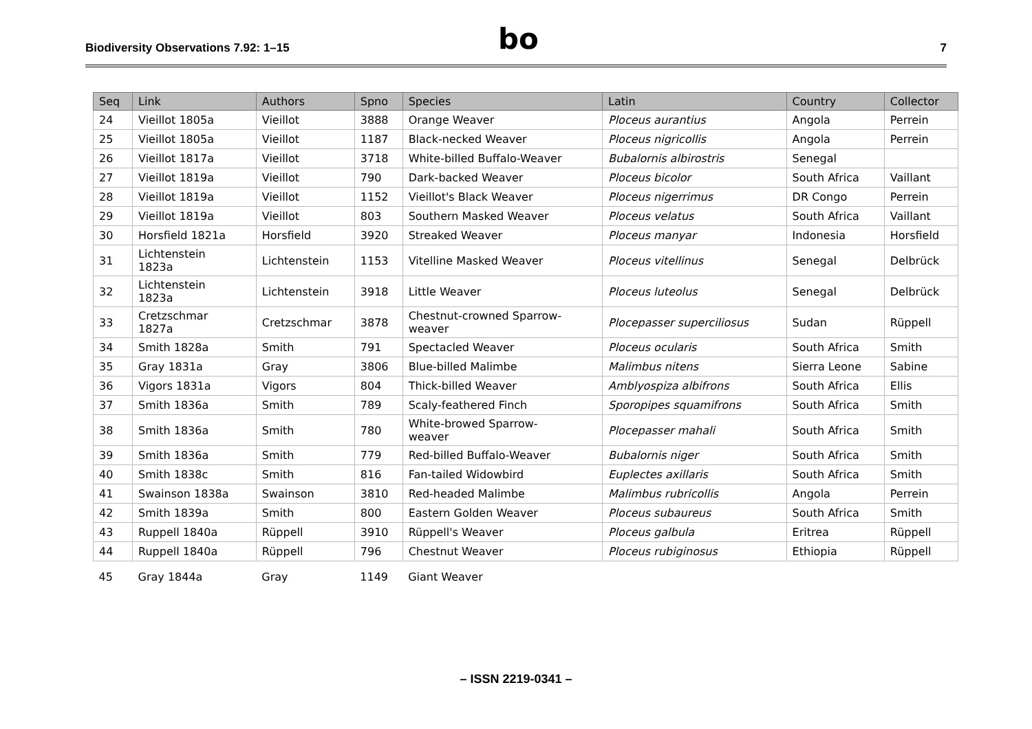Biodiversity Observations 7.92: 1–15
bo
7
| Seq | Link | Authors | Spno | Species | Latin | Country | Collector |
| --- | --- | --- | --- | --- | --- | --- | --- |
| 24 | Vieillot 1805a | Vieillot | 3888 | Orange Weaver | Ploceus aurantius | Angola | Perrein |
| 25 | Vieillot 1805a | Vieillot | 1187 | Black-necked Weaver | Ploceus nigricollis | Angola | Perrein |
| 26 | Vieillot 1817a | Vieillot | 3718 | White-billed Buffalo-Weaver | Bubalornis albirostris | Senegal | |
| 27 | Vieillot 1819a | Vieillot | 790 | Dark-backed Weaver | Ploceus bicolor | South Africa | Vaillant |
| 28 | Vieillot 1819a | Vieillot | 1152 | Vieillot's Black Weaver | Ploceus nigerrimus | DR Congo | Perrein |
| 29 | Vieillot 1819a | Vieillot | 803 | Southern Masked Weaver | Ploceus velatus | South Africa | Vaillant |
| 30 | Horsfield 1821a | Horsfield | 3920 | Streaked Weaver | Ploceus manyar | Indonesia | Horsfield |
| 31 | Lichtenstein 1823a | Lichtenstein | 1153 | Vitelline Masked Weaver | Ploceus vitellinus | Senegal | Delbrück |
| 32 | Lichtenstein 1823a | Lichtenstein | 3918 | Little Weaver | Ploceus luteolus | Senegal | Delbrück |
| 33 | Cretzschmar 1827a | Cretzschmar | 3878 | Chestnut-crowned Sparrow- weaver | Plocepasser superciliosus | Sudan | Rüppell |
| 34 | Smith 1828a | Smith | 791 | Spectacled Weaver | Ploceus ocularis | South Africa | Smith |
| 35 | Gray 1831a | Gray | 3806 | Blue-billed Malimbe | Malimbus nitens | Sierra Leone | Sabine |
| 36 | Vigors 1831a | Vigors | 804 | Thick-billed Weaver | Amblyospiza albifrons | South Africa | Ellis |
| 37 | Smith 1836a | Smith | 789 | Scaly-feathered Finch | Sporopipes squamifrons | South Africa | Smith |
| 38 | Smith 1836a | Smith | 780 | White-browed Sparrow- weaver | Plocepasser mahali | South Africa | Smith |
| 39 | Smith 1836a | Smith | 779 | Red-billed Buffalo-Weaver | Bubalornis niger | South Africa | Smith |
| 40 | Smith 1838c | Smith | 816 | Fan-tailed Widowbird | Euplectes axillaris | South Africa | Smith |
| 41 | Swainson 1838a | Swainson | 3810 | Red-headed Malimbe | Malimbus rubricollis | Angola | Perrein |
| 42 | Smith 1839a | Smith | 800 | Eastern Golden Weaver | Ploceus subaureus | South Africa | Smith |
| 43 | Ruppell 1840a | Rüppell | 3910 | Rüppell's Weaver | Ploceus galbula | Eritrea | Rüppell |
| 44 | Ruppell 1840a | Rüppell | 796 | Chestnut Weaver | Ploceus rubiginosus | Ethiopia | Rüppell |
| 45 | Gray 1844a | Gray | 1149 | Giant Weaver | | | |
– ISSN 2219-0341 –